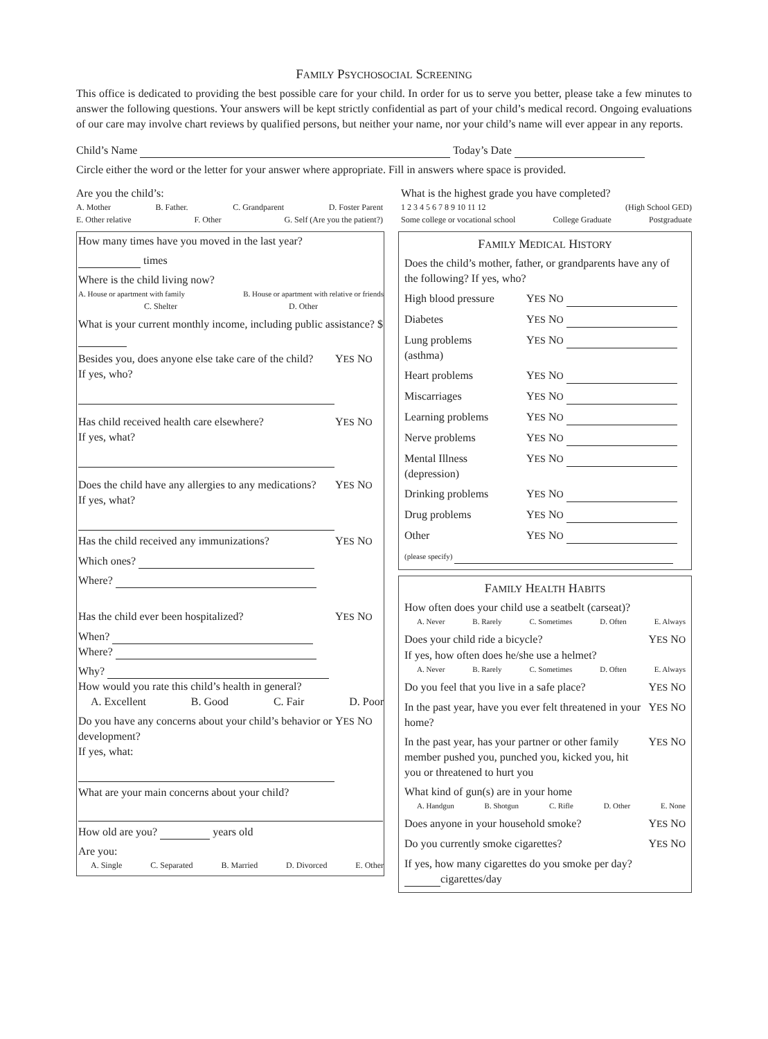FAMILY PSYCHOSOCIAL SCREENING
This office is dedicated to providing the best possible care for your child. In order for us to serve you better, please take a few minutes to answer the following questions. Your answers will be kept strictly confidential as part of your child’s medical record. Ongoing evaluations of our care may involve chart reviews by qualified persons, but neither your name, nor your child’s name will ever appear in any reports.
Child’s Name Today’s Date
Circle either the word or the letter for your answer where appropriate. Fill in answers where space is provided.
Are you the child’s:
A. Mother B. Father. C. Grandparent D. Foster Parent
E. Other relative F. Other G. Self (Are you the patient?)
What is the highest grade you have completed?
1 2 3 4 5 6 7 8 9 10 11 12 (High School GED)
Some college or vocational school College Graduate Postgraduate
How many times have you moved in the last year?
times
Where is the child living now?
A. House or apartment with family B. House or apartment with relative or friends
C. Shelter D. Other
What is your current monthly income, including public assistance? $
Besides you, does anyone else take care of the child?
If yes, who? YES NO
Has child received health care elsewhere?
If yes, what? YES NO
Does the child have any allergies to any medications?
If yes, what? YES NO
Has the child received any immunizations? YES NO
Which ones?
Where?
Has the child ever been hospitalized? YES NO
When?
Where?
Why?
How would you rate this child’s health in general?
A. Excellent B. Good C. Fair D. Poor
Do you have any concerns about your child’s behavior or development?
If yes, what: YES NO
What are your main concerns about your child?
How old are you? years old
Are you:
A. Single C. Separated B. Married D. Divorced E. Other
FAMILY MEDICAL HISTORY
Does the child’s mother, father, or grandparents have any of the following? If yes, who?
High blood pressure YES NO
Diabetes YES NO
Lung problems
(asthma) YES NO
Heart problems YES NO
Miscarriages YES NO
Learning problems YES NO
Nerve problems YES NO
Mental Illness
(depression) YES NO
Drinking problems YES NO
Drug problems YES NO
Other YES NO
(please specify)
FAMILY HEALTH HABITS
How often does your child use a seatbelt (carseat)?
A. Never B. Rarely C. Sometimes D. Often E. Always
Does your child ride a bicycle? YES NO
If yes, how often does he/she use a helmet?
A. Never B. Rarely C. Sometimes D. Often E. Always
Do you feel that you live in a safe place? YES NO
In the past year, have you ever felt threatened in your home? YES NO
In the past year, has your partner or other family member pushed you, punched you, kicked you, hit you or threatened to hurt you YES NO
What kind of gun(s) are in your home
A. Handgun B. Shotgun C. Rifle D. Other E. None
Does anyone in your household smoke? YES NO
Do you currently smoke cigarettes? YES NO
If yes, how many cigarettes do you smoke per day?
cigarettes/day